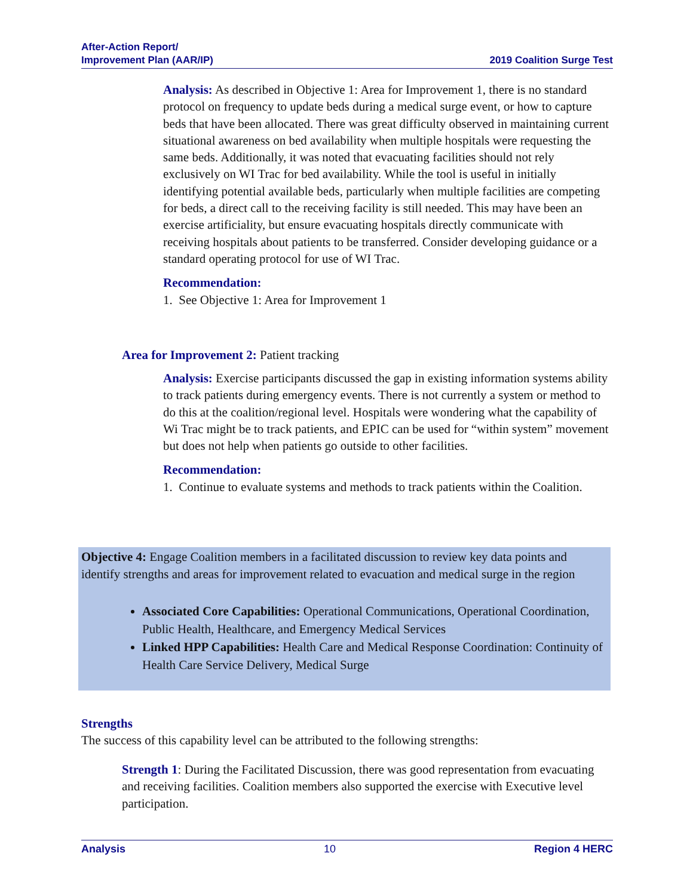After-Action Report/
Improvement Plan (AAR/IP)
2019 Coalition Surge Test
Analysis: As described in Objective 1: Area for Improvement 1, there is no standard protocol on frequency to update beds during a medical surge event, or how to capture beds that have been allocated. There was great difficulty observed in maintaining current situational awareness on bed availability when multiple hospitals were requesting the same beds. Additionally, it was noted that evacuating facilities should not rely exclusively on WI Trac for bed availability. While the tool is useful in initially identifying potential available beds, particularly when multiple facilities are competing for beds, a direct call to the receiving facility is still needed. This may have been an exercise artificiality, but ensure evacuating hospitals directly communicate with receiving hospitals about patients to be transferred. Consider developing guidance or a standard operating protocol for use of WI Trac.
Recommendation:
1. See Objective 1: Area for Improvement 1
Area for Improvement 2: Patient tracking
Analysis: Exercise participants discussed the gap in existing information systems ability to track patients during emergency events. There is not currently a system or method to do this at the coalition/regional level. Hospitals were wondering what the capability of Wi Trac might be to track patients, and EPIC can be used for “within system” movement but does not help when patients go outside to other facilities.
Recommendation:
1. Continue to evaluate systems and methods to track patients within the Coalition.
Objective 4: Engage Coalition members in a facilitated discussion to review key data points and identify strengths and areas for improvement related to evacuation and medical surge in the region
Associated Core Capabilities: Operational Communications, Operational Coordination, Public Health, Healthcare, and Emergency Medical Services
Linked HPP Capabilities: Health Care and Medical Response Coordination: Continuity of Health Care Service Delivery, Medical Surge
Strengths
The success of this capability level can be attributed to the following strengths:
Strength 1: During the Facilitated Discussion, there was good representation from evacuating and receiving facilities. Coalition members also supported the exercise with Executive level participation.
Analysis 10 Region 4 HERC